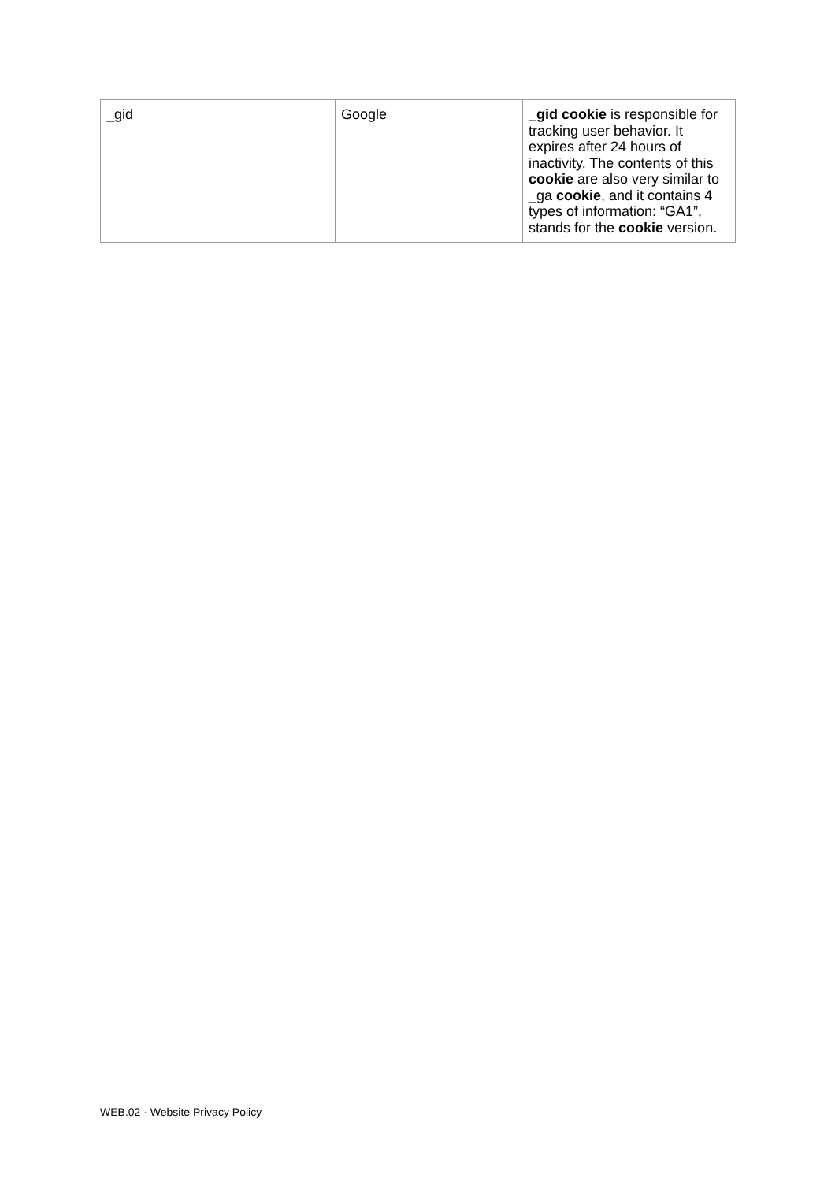| _gid | Google | _gid cookie is responsible for tracking user behavior. It expires after 24 hours of inactivity. The contents of this cookie are also very similar to _ga cookie , and it contains 4 types of information: “GA1”, stands for the cookie version. |
WEB.02 - Website Privacy Policy